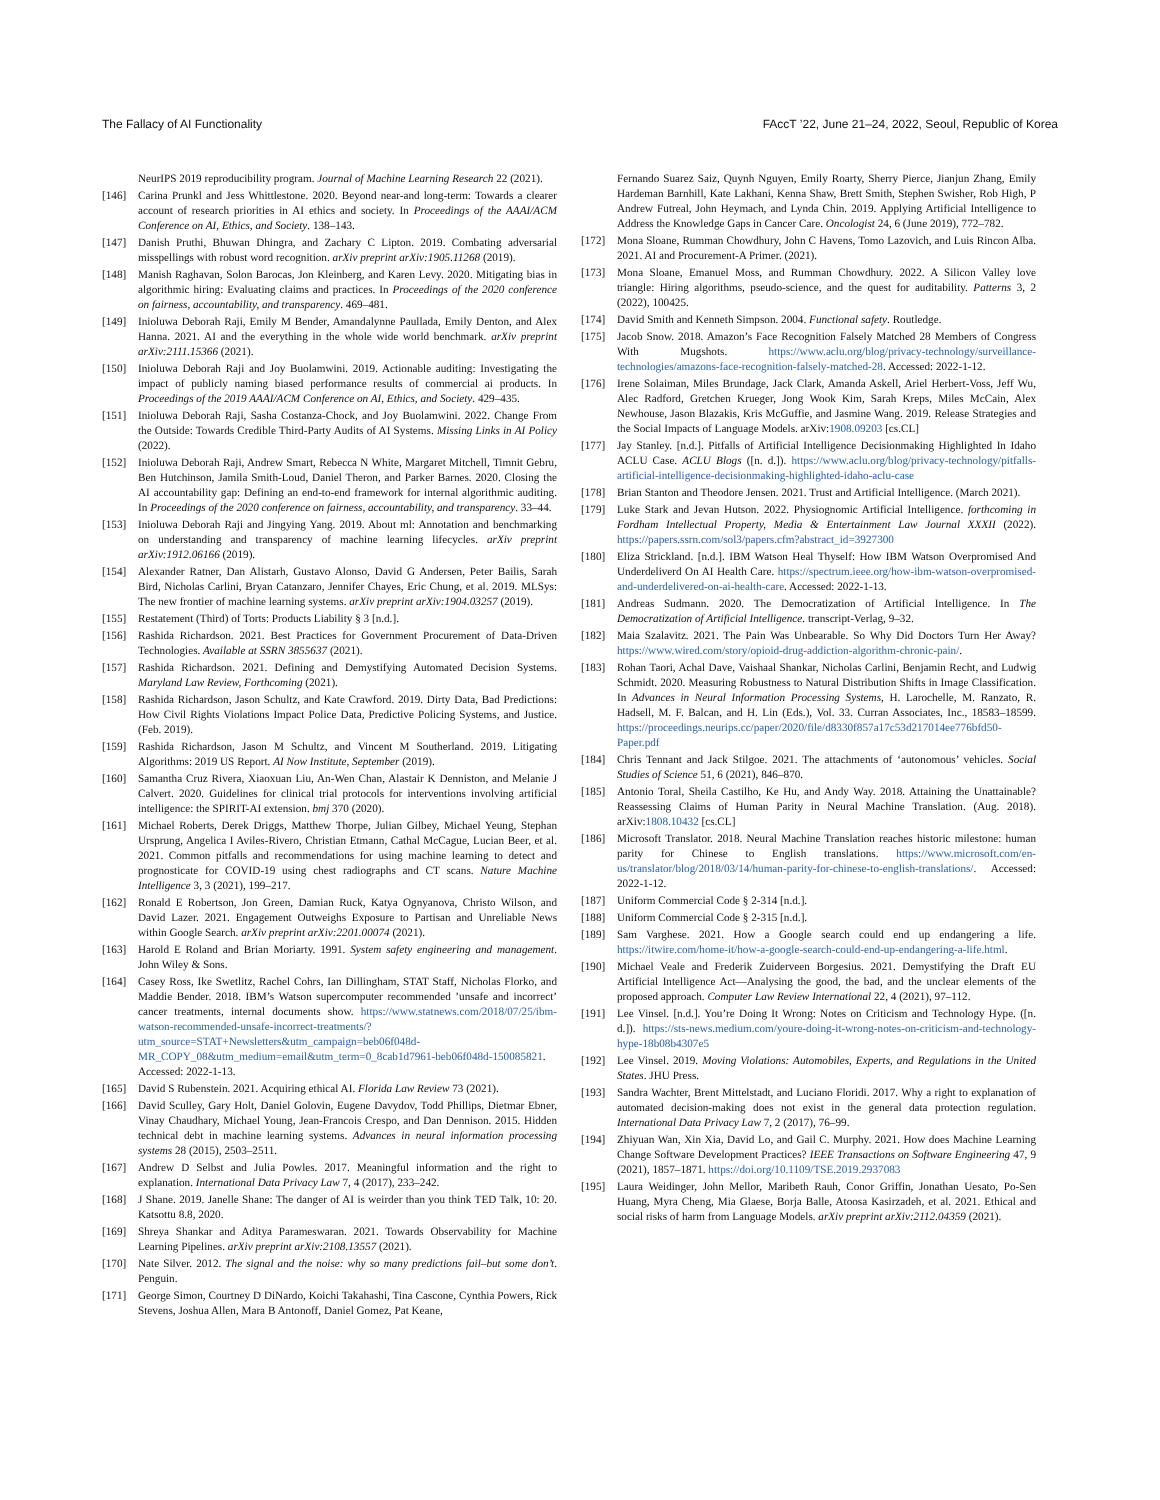The Fallacy of AI Functionality FAccT ’22, June 21–24, 2022, Seoul, Republic of Korea
NeurIPS 2019 reproducibility program. Journal of Machine Learning Research 22 (2021).
[146] Carina Prunkl and Jess Whittlestone. 2020. Beyond near-and long-term: Towards a clearer account of research priorities in AI ethics and society. In Proceedings of the AAAI/ACM Conference on AI, Ethics, and Society. 138–143.
[147] Danish Pruthi, Bhuwan Dhingra, and Zachary C Lipton. 2019. Combating adversarial misspellings with robust word recognition. arXiv preprint arXiv:1905.11268 (2019).
[148] Manish Raghavan, Solon Barocas, Jon Kleinberg, and Karen Levy. 2020. Mitigating bias in algorithmic hiring: Evaluating claims and practices. In Proceedings of the 2020 conference on fairness, accountability, and transparency. 469–481.
[149] Inioluwa Deborah Raji, Emily M Bender, Amandalynne Paullada, Emily Denton, and Alex Hanna. 2021. AI and the everything in the whole wide world benchmark. arXiv preprint arXiv:2111.15366 (2021).
[150] Inioluwa Deborah Raji and Joy Buolamwini. 2019. Actionable auditing: Investigating the impact of publicly naming biased performance results of commercial ai products. In Proceedings of the 2019 AAAI/ACM Conference on AI, Ethics, and Society. 429–435.
[151] Inioluwa Deborah Raji, Sasha Costanza-Chock, and Joy Buolamwini. 2022. Change From the Outside: Towards Credible Third-Party Audits of AI Systems. Missing Links in AI Policy (2022).
[152] Inioluwa Deborah Raji, Andrew Smart, Rebecca N White, Margaret Mitchell, Timnit Gebru, Ben Hutchinson, Jamila Smith-Loud, Daniel Theron, and Parker Barnes. 2020. Closing the AI accountability gap: Defining an end-to-end framework for internal algorithmic auditing. In Proceedings of the 2020 conference on fairness, accountability, and transparency. 33–44.
[153] Inioluwa Deborah Raji and Jingying Yang. 2019. About ml: Annotation and benchmarking on understanding and transparency of machine learning lifecycles. arXiv preprint arXiv:1912.06166 (2019).
[154] Alexander Ratner, Dan Alistarh, Gustavo Alonso, David G Andersen, Peter Bailis, Sarah Bird, Nicholas Carlini, Bryan Catanzaro, Jennifer Chayes, Eric Chung, et al. 2019. MLSys: The new frontier of machine learning systems. arXiv preprint arXiv:1904.03257 (2019).
[155] Restatement (Third) of Torts: Products Liability § 3 [n.d.].
[156] Rashida Richardson. 2021. Best Practices for Government Procurement of Data-Driven Technologies. Available at SSRN 3855637 (2021).
[157] Rashida Richardson. 2021. Defining and Demystifying Automated Decision Systems. Maryland Law Review, Forthcoming (2021).
[158] Rashida Richardson, Jason Schultz, and Kate Crawford. 2019. Dirty Data, Bad Predictions: How Civil Rights Violations Impact Police Data, Predictive Policing Systems, and Justice. (Feb. 2019).
[159] Rashida Richardson, Jason M Schultz, and Vincent M Southerland. 2019. Litigating Algorithms: 2019 US Report. AI Now Institute, September (2019).
[160] Samantha Cruz Rivera, Xiaoxuan Liu, An-Wen Chan, Alastair K Denniston, and Melanie J Calvert. 2020. Guidelines for clinical trial protocols for interventions involving artificial intelligence: the SPIRIT-AI extension. bmj 370 (2020).
[161] Michael Roberts, Derek Driggs, Matthew Thorpe, Julian Gilbey, Michael Yeung, Stephan Ursprung, Angelica I Aviles-Rivero, Christian Etmann, Cathal McCague, Lucian Beer, et al. 2021. Common pitfalls and recommendations for using machine learning to detect and prognosticate for COVID-19 using chest radiographs and CT scans. Nature Machine Intelligence 3, 3 (2021), 199–217.
[162] Ronald E Robertson, Jon Green, Damian Ruck, Katya Ognyanova, Christo Wilson, and David Lazer. 2021. Engagement Outweighs Exposure to Partisan and Unreliable News within Google Search. arXiv preprint arXiv:2201.00074 (2021).
[163] Harold E Roland and Brian Moriarty. 1991. System safety engineering and management. John Wiley & Sons.
[164] Casey Ross, Ike Swetlitz, Rachel Cohrs, Ian Dillingham, STAT Staff, Nicholas Florko, and Maddie Bender. 2018. IBM’s Watson supercomputer recommended ’unsafe and incorrect’ cancer treatments, internal documents show. https://www.statnews.com/2018/07/25/ibm-watson-recommended-unsafe-incorrect-treatments/?utm_source=STAT+Newsletters&utm_campaign=beb06f048d-MR_COPY_08&utm_medium=email&utm_term=0_8cab1d7961-beb06f048d-150085821. Accessed: 2022-1-13.
[165] David S Rubenstein. 2021. Acquiring ethical AI. Florida Law Review 73 (2021).
[166] David Sculley, Gary Holt, Daniel Golovin, Eugene Davydov, Todd Phillips, Dietmar Ebner, Vinay Chaudhary, Michael Young, Jean-Francois Crespo, and Dan Dennison. 2015. Hidden technical debt in machine learning systems. Advances in neural information processing systems 28 (2015), 2503–2511.
[167] Andrew D Selbst and Julia Powles. 2017. Meaningful information and the right to explanation. International Data Privacy Law 7, 4 (2017), 233–242.
[168] J Shane. 2019. Janelle Shane: The danger of AI is weirder than you think TED Talk, 10: 20. Katsottu 8.8, 2020.
[169] Shreya Shankar and Aditya Parameswaran. 2021. Towards Observability for Machine Learning Pipelines. arXiv preprint arXiv:2108.13557 (2021).
[170] Nate Silver. 2012. The signal and the noise: why so many predictions fail–but some don’t. Penguin.
[171] George Simon, Courtney D DiNardo, Koichi Takahashi, Tina Cascone, Cynthia Powers, Rick Stevens, Joshua Allen, Mara B Antonoff, Daniel Gomez, Pat Keane,
Fernando Suarez Saiz, Quynh Nguyen, Emily Roarty, Sherry Pierce, Jianjun Zhang, Emily Hardeman Barnhill, Kate Lakhani, Kenna Shaw, Brett Smith, Stephen Swisher, Rob High, P Andrew Futreal, John Heymach, and Lynda Chin. 2019. Applying Artificial Intelligence to Address the Knowledge Gaps in Cancer Care. Oncologist 24, 6 (June 2019), 772–782.
[172] Mona Sloane, Rumman Chowdhury, John C Havens, Tomo Lazovich, and Luis Rincon Alba. 2021. AI and Procurement-A Primer. (2021).
[173] Mona Sloane, Emanuel Moss, and Rumman Chowdhury. 2022. A Silicon Valley love triangle: Hiring algorithms, pseudo-science, and the quest for auditability. Patterns 3, 2 (2022), 100425.
[174] David Smith and Kenneth Simpson. 2004. Functional safety. Routledge.
[175] Jacob Snow. 2018. Amazon’s Face Recognition Falsely Matched 28 Members of Congress With Mugshots. https://www.aclu.org/blog/privacy-technology/surveillance-technologies/amazons-face-recognition-falsely-matched-28. Accessed: 2022-1-12.
[176] Irene Solaiman, Miles Brundage, Jack Clark, Amanda Askell, Ariel Herbert-Voss, Jeff Wu, Alec Radford, Gretchen Krueger, Jong Wook Kim, Sarah Kreps, Miles McCain, Alex Newhouse, Jason Blazakis, Kris McGuffie, and Jasmine Wang. 2019. Release Strategies and the Social Impacts of Language Models. arXiv:1908.09203 [cs.CL]
[177] Jay Stanley. [n.d.]. Pitfalls of Artificial Intelligence Decisionmaking Highlighted In Idaho ACLU Case. ACLU Blogs ([n. d.]). https://www.aclu.org/blog/privacy-technology/pitfalls-artificial-intelligence-decisionmaking-highlighted-idaho-aclu-case
[178] Brian Stanton and Theodore Jensen. 2021. Trust and Artificial Intelligence. (March 2021).
[179] Luke Stark and Jevan Hutson. 2022. Physiognomic Artificial Intelligence. forthcoming in Fordham Intellectual Property, Media & Entertainment Law Journal XXXII (2022). https://papers.ssrn.com/sol3/papers.cfm?abstract_id=3927300
[180] Eliza Strickland. [n.d.]. IBM Watson Heal Thyself: How IBM Watson Overpromised And Underdeliverd On AI Health Care. https://spectrum.ieee.org/how-ibm-watson-overpromised-and-underdelivered-on-ai-health-care. Accessed: 2022-1-13.
[181] Andreas Sudmann. 2020. The Democratization of Artificial Intelligence. In The Democratization of Artificial Intelligence. transcript-Verlag, 9–32.
[182] Maia Szalavitz. 2021. The Pain Was Unbearable. So Why Did Doctors Turn Her Away? https://www.wired.com/story/opioid-drug-addiction-algorithm-chronic-pain/.
[183] Rohan Taori, Achal Dave, Vaishaal Shankar, Nicholas Carlini, Benjamin Recht, and Ludwig Schmidt. 2020. Measuring Robustness to Natural Distribution Shifts in Image Classification. In Advances in Neural Information Processing Systems, H. Larochelle, M. Ranzato, R. Hadsell, M. F. Balcan, and H. Lin (Eds.), Vol. 33. Curran Associates, Inc., 18583–18599. https://proceedings.neurips.cc/paper/2020/file/d8330f857a17c53d217014ee776bfd50-Paper.pdf
[184] Chris Tennant and Jack Stilgoe. 2021. The attachments of ‘autonomous’ vehicles. Social Studies of Science 51, 6 (2021), 846–870.
[185] Antonio Toral, Sheila Castilho, Ke Hu, and Andy Way. 2018. Attaining the Unattainable? Reassessing Claims of Human Parity in Neural Machine Translation. (Aug. 2018). arXiv:1808.10432 [cs.CL]
[186] Microsoft Translator. 2018. Neural Machine Translation reaches historic milestone: human parity for Chinese to English translations. https://www.microsoft.com/en-us/translator/blog/2018/03/14/human-parity-for-chinese-to-english-translations/. Accessed: 2022-1-12.
[187] Uniform Commercial Code § 2-314 [n.d.].
[188] Uniform Commercial Code § 2-315 [n.d.].
[189] Sam Varghese. 2021. How a Google search could end up endangering a life. https://itwire.com/home-it/how-a-google-search-could-end-up-endangering-a-life.html.
[190] Michael Veale and Frederik Zuiderveen Borgesius. 2021. Demystifying the Draft EU Artificial Intelligence Act—Analysing the good, the bad, and the unclear elements of the proposed approach. Computer Law Review International 22, 4 (2021), 97–112.
[191] Lee Vinsel. [n.d.]. You’re Doing It Wrong: Notes on Criticism and Technology Hype. ([n. d.]). https://sts-news.medium.com/youre-doing-it-wrong-notes-on-criticism-and-technology-hype-18b08b4307e5
[192] Lee Vinsel. 2019. Moving Violations: Automobiles, Experts, and Regulations in the United States. JHU Press.
[193] Sandra Wachter, Brent Mittelstadt, and Luciano Floridi. 2017. Why a right to explanation of automated decision-making does not exist in the general data protection regulation. International Data Privacy Law 7, 2 (2017), 76–99.
[194] Zhiyuan Wan, Xin Xia, David Lo, and Gail C. Murphy. 2021. How does Machine Learning Change Software Development Practices? IEEE Transactions on Software Engineering 47, 9 (2021), 1857–1871. https://doi.org/10.1109/TSE.2019.2937083
[195] Laura Weidinger, John Mellor, Maribeth Rauh, Conor Griffin, Jonathan Uesato, Po-Sen Huang, Myra Cheng, Mia Glaese, Borja Balle, Atoosa Kasirzadeh, et al. 2021. Ethical and social risks of harm from Language Models. arXiv preprint arXiv:2112.04359 (2021).